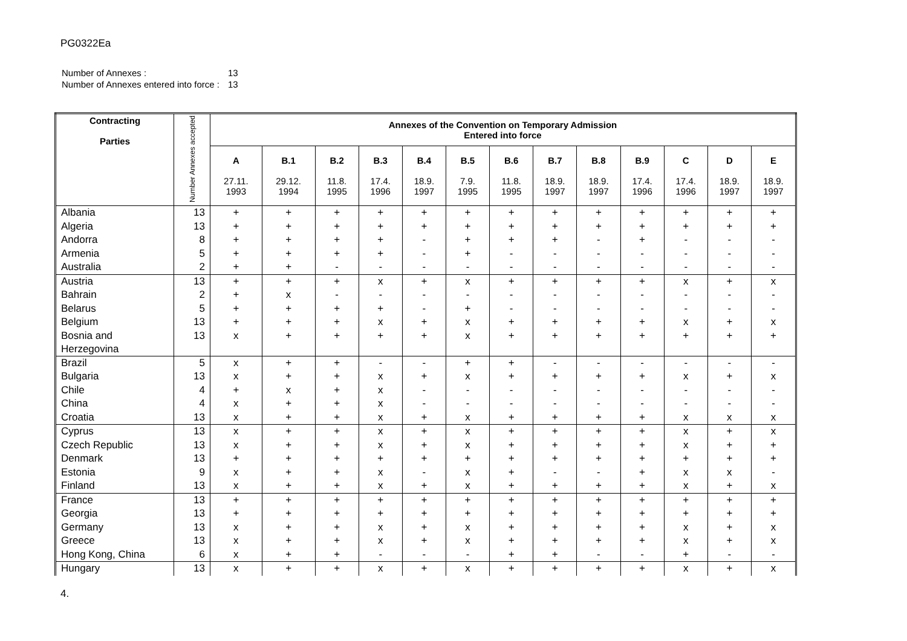PG0322Ea
| Number of Annexes : | 13 |
| Number of Annexes entered into force : | 13 |
| Contracting Parties | Number Annexes accepted | Annexes of the Convention on Temporary Admission Entered into force | | | | | | | | | | | | |
| --- | --- | --- | --- | --- | --- | --- | --- | --- | --- | --- | --- | --- | --- | --- |
| | | A 27.11. 1993 | B.1 29.12. 1994 | B.2 11.8. 1995 | B.3 17.4. 1996 | B.4 18.9. 1997 | B.5 7.9. 1995 | B.6 11.8. 1995 | B.7 18.9. 1997 | B.8 18.9. 1997 | B.9 17.4. 1996 | C 17.4. 1996 | D 18.9. 1997 | E 18.9. 1997 |
| Albania | 13 | + | + | + | + | + | + | + | + | + | + | + | + | + |
| Algeria | 13 | + | + | + | + | + | + | + | + | + | + | + | + | + |
| Andorra | 8 | + | + | + | + | - | + | + | + | - | + | - | - | - |
| Armenia | 5 | + | + | + | + | - | + | - | - | - | - | - | - | - |
| Australia | 2 | + | + | - | - | - | - | - | - | - | - | - | - | - |
| Austria | 13 | + | + | + | x | + | x | + | + | + | + | x | + | x |
| Bahrain | 2 | + | x | - | - | - | - | - | - | - | - | - | - | - |
| Belarus | 5 | + | + | + | + | - | + | - | - | - | - | - | - | - |
| Belgium | 13 | + | + | + | x | + | x | + | + | + | + | x | + | x |
| Bosnia and Herzegovina | 13 | x | + | + | + | + | x | + | + | + | + | + | + | + |
| Brazil | 5 | x | + | + | - | - | + | + | - | - | - | - | - | - |
| Bulgaria | 13 | x | + | + | x | + | x | + | + | + | + | x | + | x |
| Chile | 4 | + | x | + | x | - | - | - | - | - | - | - | - | - |
| China | 4 | x | + | + | x | - | - | - | - | - | - | - | - | - |
| Croatia | 13 | x | + | + | x | + | x | + | + | + | + | x | x | x |
| Cyprus | 13 | x | + | + | x | + | x | + | + | + | + | x | + | x |
| Czech Republic | 13 | x | + | + | x | + | x | + | + | + | + | x | + | + |
| Denmark | 13 | + | + | + | + | + | + | + | + | + | + | + | + | + |
| Estonia | 9 | x | + | + | x | - | x | + | - | - | + | x | x | - |
| Finland | 13 | x | + | + | x | + | x | + | + | + | + | x | + | x |
| France | 13 | + | + | + | + | + | + | + | + | + | + | + | + | + |
| Georgia | 13 | + | + | + | + | + | + | + | + | + | + | + | + | + |
| Germany | 13 | x | + | + | x | + | x | + | + | + | + | x | + | x |
| Greece | 13 | x | + | + | x | + | x | + | + | + | + | x | + | x |
| Hong Kong, China | 6 | x | + | + | - | - | - | + | + | - | - | + | - | - |
| Hungary | 13 | x | + | + | x | + | x | + | + | + | + | x | + | x |
4.